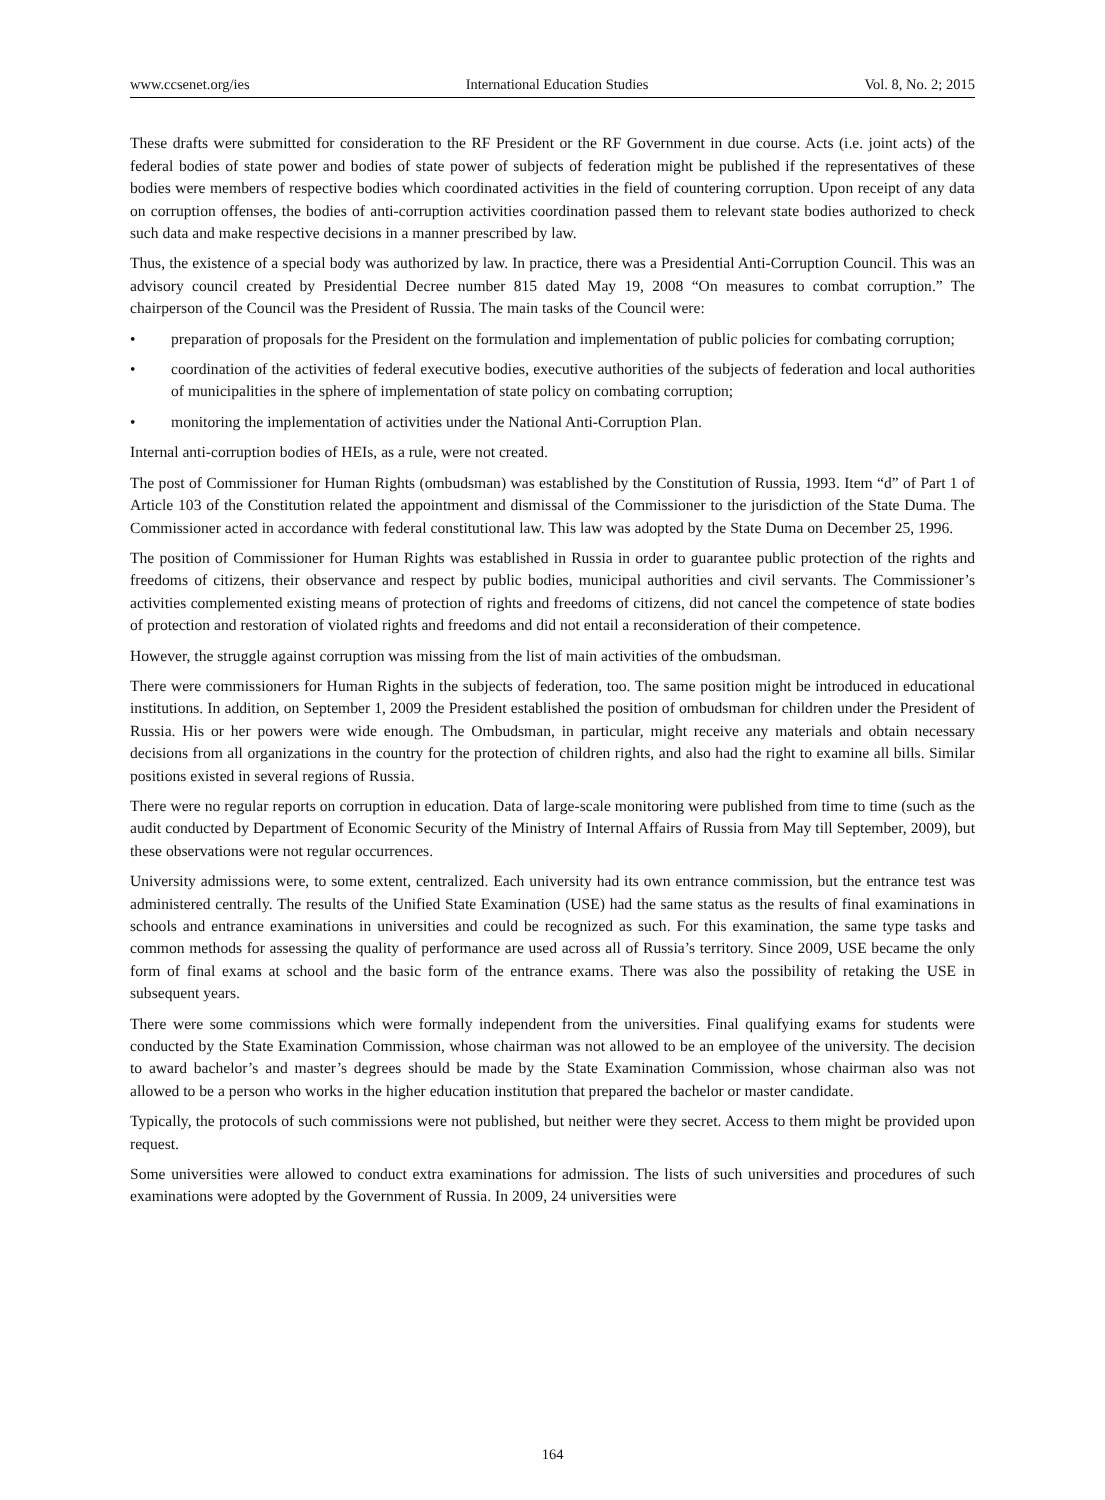www.ccsenet.org/ies International Education Studies Vol. 8, No. 2; 2015
These drafts were submitted for consideration to the RF President or the RF Government in due course. Acts (i.e. joint acts) of the federal bodies of state power and bodies of state power of subjects of federation might be published if the representatives of these bodies were members of respective bodies which coordinated activities in the field of countering corruption. Upon receipt of any data on corruption offenses, the bodies of anti-corruption activities coordination passed them to relevant state bodies authorized to check such data and make respective decisions in a manner prescribed by law.
Thus, the existence of a special body was authorized by law. In practice, there was a Presidential Anti-Corruption Council. This was an advisory council created by Presidential Decree number 815 dated May 19, 2008 “On measures to combat corruption.” The chairperson of the Council was the President of Russia. The main tasks of the Council were:
• preparation of proposals for the President on the formulation and implementation of public policies for combating corruption;
• coordination of the activities of federal executive bodies, executive authorities of the subjects of federation and local authorities of municipalities in the sphere of implementation of state policy on combating corruption;
• monitoring the implementation of activities under the National Anti-Corruption Plan.
Internal anti-corruption bodies of HEIs, as a rule, were not created.
The post of Commissioner for Human Rights (ombudsman) was established by the Constitution of Russia, 1993. Item “d” of Part 1 of Article 103 of the Constitution related the appointment and dismissal of the Commissioner to the jurisdiction of the State Duma. The Commissioner acted in accordance with federal constitutional law. This law was adopted by the State Duma on December 25, 1996.
The position of Commissioner for Human Rights was established in Russia in order to guarantee public protection of the rights and freedoms of citizens, their observance and respect by public bodies, municipal authorities and civil servants. The Commissioner’s activities complemented existing means of protection of rights and freedoms of citizens, did not cancel the competence of state bodies of protection and restoration of violated rights and freedoms and did not entail a reconsideration of their competence.
However, the struggle against corruption was missing from the list of main activities of the ombudsman.
There were commissioners for Human Rights in the subjects of federation, too. The same position might be introduced in educational institutions. In addition, on September 1, 2009 the President established the position of ombudsman for children under the President of Russia. His or her powers were wide enough. The Ombudsman, in particular, might receive any materials and obtain necessary decisions from all organizations in the country for the protection of children rights, and also had the right to examine all bills. Similar positions existed in several regions of Russia.
There were no regular reports on corruption in education. Data of large-scale monitoring were published from time to time (such as the audit conducted by Department of Economic Security of the Ministry of Internal Affairs of Russia from May till September, 2009), but these observations were not regular occurrences.
University admissions were, to some extent, centralized. Each university had its own entrance commission, but the entrance test was administered centrally. The results of the Unified State Examination (USE) had the same status as the results of final examinations in schools and entrance examinations in universities and could be recognized as such. For this examination, the same type tasks and common methods for assessing the quality of performance are used across all of Russia’s territory. Since 2009, USE became the only form of final exams at school and the basic form of the entrance exams. There was also the possibility of retaking the USE in subsequent years.
There were some commissions which were formally independent from the universities. Final qualifying exams for students were conducted by the State Examination Commission, whose chairman was not allowed to be an employee of the university. The decision to award bachelor’s and master’s degrees should be made by the State Examination Commission, whose chairman also was not allowed to be a person who works in the higher education institution that prepared the bachelor or master candidate.
Typically, the protocols of such commissions were not published, but neither were they secret. Access to them might be provided upon request.
Some universities were allowed to conduct extra examinations for admission. The lists of such universities and procedures of such examinations were adopted by the Government of Russia. In 2009, 24 universities were
164